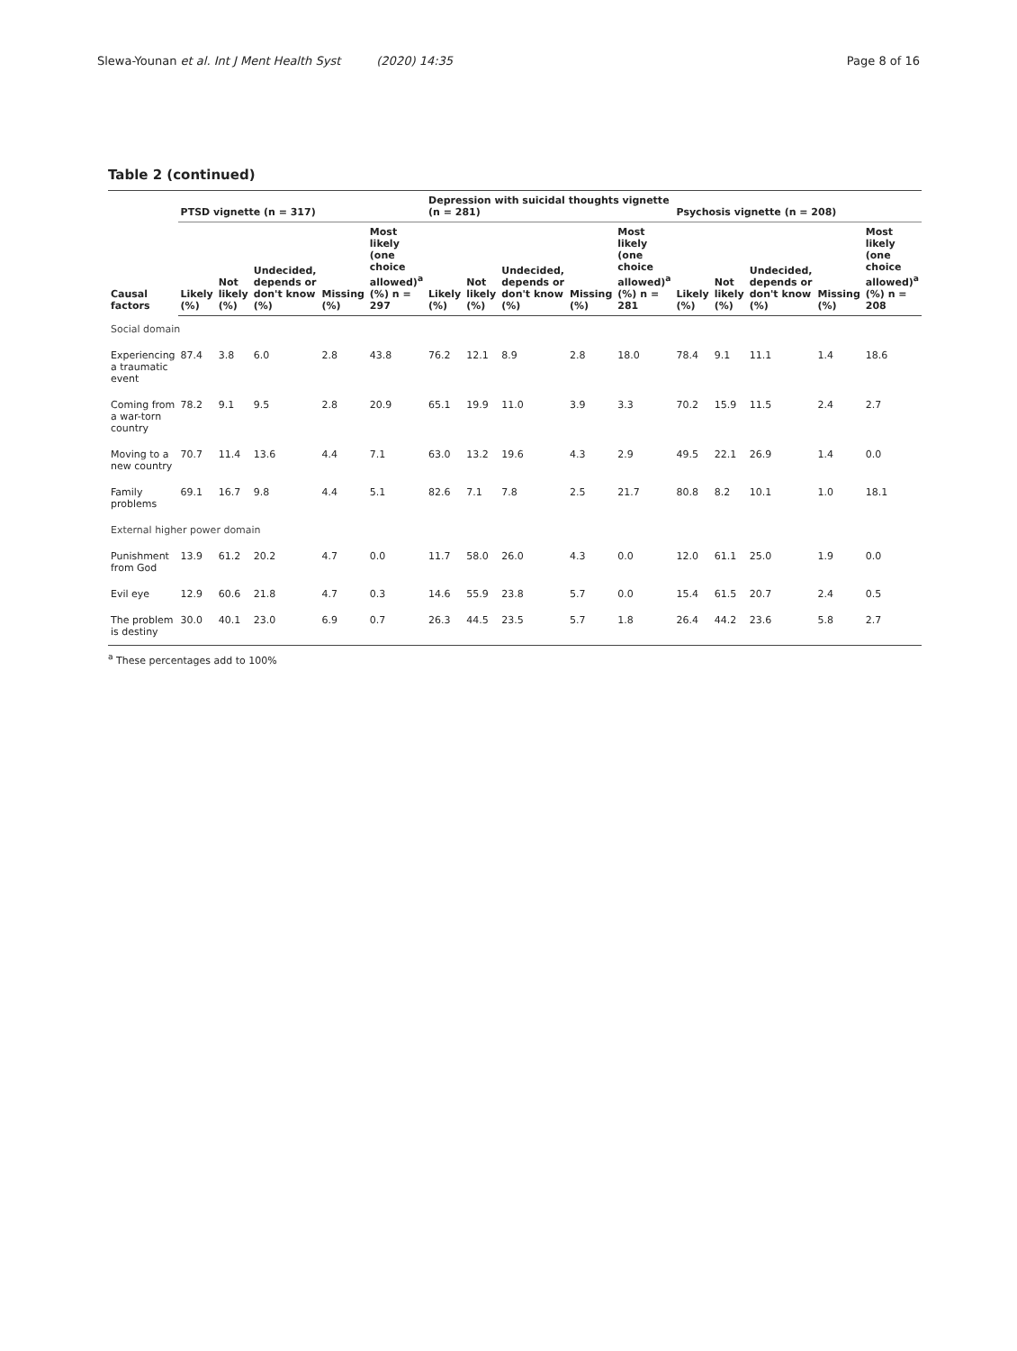Slewa-Younan et al. Int J Ment Health Syst (2020) 14:35 Page 8 of 16
Table 2 (continued)
| Causal factors | PTSD vignette (n = 317) | | | | | Depression with suicidal thoughts vignette (n = 281) | | | | | Psychosis vignette (n = 208) | | | | |
| --- | --- | --- | --- | --- | --- | --- | --- | --- | --- | --- | --- | --- | --- | --- | --- |
| | Likely (%) | Not likely (%) | Undecided, depends or don't know (%) | Missing (%) | Most likely (one choice allowed)<sup>a</sup> (%) n = 297 | Likely (%) | Not likely (%) | Undecided, depends or don't know (%) | Missing (%) | Most likely (one choice allowed)<sup>a</sup> (%) n = 281 | Likely (%) | Not likely (%) | Undecided, depends or don't know (%) | Missing (%) | Most likely (one choice allowed)<sup>a</sup> (%) n = 208 |
| Social domain | | | | | | | | | | | | | | | |
| Experiencing a traumatic event | 87.4 | 3.8 | 6.0 | 2.8 | 43.8 | 76.2 | 12.1 | 8.9 | 2.8 | 18.0 | 78.4 | 9.1 | 11.1 | 1.4 | 18.6 |
| Coming from a war-torn country | 78.2 | 9.1 | 9.5 | 2.8 | 20.9 | 65.1 | 19.9 | 11.0 | 3.9 | 3.3 | 70.2 | 15.9 | 11.5 | 2.4 | 2.7 |
| Moving to a new country | 70.7 | 11.4 | 13.6 | 4.4 | 7.1 | 63.0 | 13.2 | 19.6 | 4.3 | 2.9 | 49.5 | 22.1 | 26.9 | 1.4 | 0.0 |
| Family problems | 69.1 | 16.7 | 9.8 | 4.4 | 5.1 | 82.6 | 7.1 | 7.8 | 2.5 | 21.7 | 80.8 | 8.2 | 10.1 | 1.0 | 18.1 |
| External higher power domain | | | | | | | | | | | | | | | |
| Punishment from God | 13.9 | 61.2 | 20.2 | 4.7 | 0.0 | 11.7 | 58.0 | 26.0 | 4.3 | 0.0 | 12.0 | 61.1 | 25.0 | 1.9 | 0.0 |
| Evil eye | 12.9 | 60.6 | 21.8 | 4.7 | 0.3 | 14.6 | 55.9 | 23.8 | 5.7 | 0.0 | 15.4 | 61.5 | 20.7 | 2.4 | 0.5 |
| The problem is destiny | 30.0 | 40.1 | 23.0 | 6.9 | 0.7 | 26.3 | 44.5 | 23.5 | 5.7 | 1.8 | 26.4 | 44.2 | 23.6 | 5.8 | 2.7 |
<sup>a</sup> These percentages add to 100%